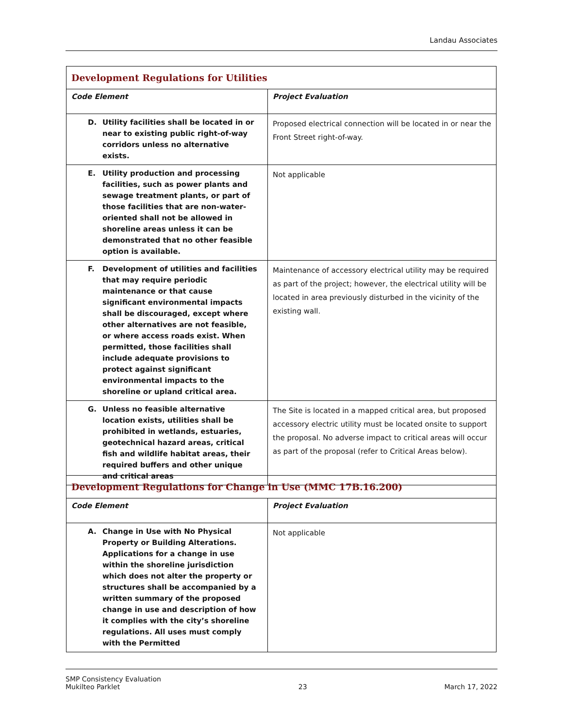Landau Associates
| Development Regulations for Utilities | |
| Code Element | Project Evaluation |
| D. Utility facilities shall be located in or near to existing public right-of-way corridors unless no alternative exists. | Proposed electrical connection will be located in or near the Front Street right-of-way. |
| E. Utility production and processing facilities, such as power plants and sewage treatment plants, or part of those facilities that are non-water-oriented shall not be allowed in shoreline areas unless it can be demonstrated that no other feasible option is available. | Not applicable |
| F. Development of utilities and facilities that may require periodic maintenance or that cause significant environmental impacts shall be discouraged, except where other alternatives are not feasible, or where access roads exist. When permitted, those facilities shall include adequate provisions to protect against significant environmental impacts to the shoreline or upland critical area. | Maintenance of accessory electrical utility may be required as part of the project; however, the electrical utility will be located in area previously disturbed in the vicinity of the existing wall. |
| G. Unless no feasible alternative location exists, utilities shall be prohibited in wetlands, estuaries, geotechnical hazard areas, critical fish and wildlife habitat areas, their required buffers and other unique and critical areas | The Site is located in a mapped critical area, but proposed accessory electric utility must be located onsite to support the proposal. No adverse impact to critical areas will occur as part of the proposal (refer to Critical Areas below). |
| Development Regulations for Change in Use (MMC 17B.16.200) | |
| Code Element | Project Evaluation |
| A. Change in Use with No Physical Property or Building Alterations. Applications for a change in use within the shoreline jurisdiction which does not alter the property or structures shall be accompanied by a written summary of the proposed change in use and description of how it complies with the city’s shoreline regulations. All uses must comply with the Permitted | Not applicable |
SMP Consistency Evaluation
Mukilteo Parklet
23
March 17, 2022